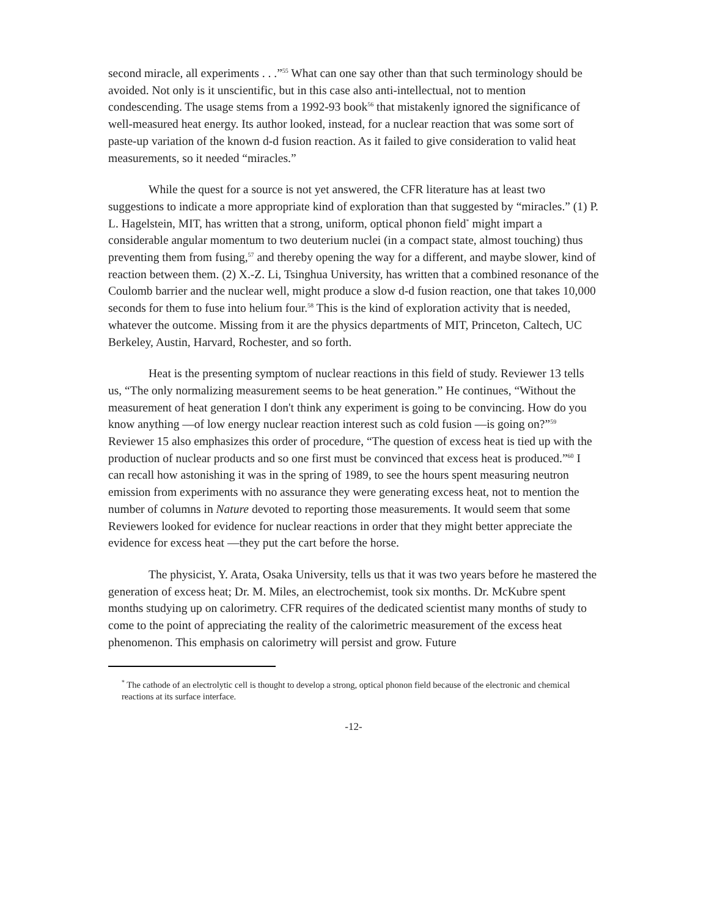second miracle, all experiments . . .”<sup>55</sup> What can one say other than that such terminology should be avoided. Not only is it unscientific, but in this case also anti-intellectual, not to mention condescending. The usage stems from a 1992-93 book<sup>56</sup> that mistakenly ignored the significance of well-measured heat energy. Its author looked, instead, for a nuclear reaction that was some sort of paste-up variation of the known d-d fusion reaction. As it failed to give consideration to valid heat measurements, so it needed “miracles.”
While the quest for a source is not yet answered, the CFR literature has at least two suggestions to indicate a more appropriate kind of exploration than that suggested by “miracles.” (1) P. L. Hagelstein, MIT, has written that a strong, uniform, optical phonon field<sup>*</sup> might impart a considerable angular momentum to two deuterium nuclei (in a compact state, almost touching) thus preventing them from fusing,<sup>57</sup> and thereby opening the way for a different, and maybe slower, kind of reaction between them. (2) X.-Z. Li, Tsinghua University, has written that a combined resonance of the Coulomb barrier and the nuclear well, might produce a slow d-d fusion reaction, one that takes 10,000 seconds for them to fuse into helium four.<sup>58</sup> This is the kind of exploration activity that is needed, whatever the outcome. Missing from it are the physics departments of MIT, Princeton, Caltech, UC Berkeley, Austin, Harvard, Rochester, and so forth.
Heat is the presenting symptom of nuclear reactions in this field of study. Reviewer 13 tells us, “The only normalizing measurement seems to be heat generation.” He continues, “Without the measurement of heat generation I don't think any experiment is going to be convincing. How do you know anything —of low energy nuclear reaction interest such as cold fusion —is going on?”<sup>59</sup> Reviewer 15 also emphasizes this order of procedure, “The question of excess heat is tied up with the production of nuclear products and so one first must be convinced that excess heat is produced.”<sup>60</sup> I can recall how astonishing it was in the spring of 1989, to see the hours spent measuring neutron emission from experiments with no assurance they were generating excess heat, not to mention the number of columns in Nature devoted to reporting those measurements. It would seem that some Reviewers looked for evidence for nuclear reactions in order that they might better appreciate the evidence for excess heat —they put the cart before the horse.
The physicist, Y. Arata, Osaka University, tells us that it was two years before he mastered the generation of excess heat; Dr. M. Miles, an electrochemist, took six months. Dr. McKubre spent months studying up on calorimetry. CFR requires of the dedicated scientist many months of study to come to the point of appreciating the reality of the calorimetric measurement of the excess heat phenomenon. This emphasis on calorimetry will persist and grow. Future
<sup>*</sup> The cathode of an electrolytic cell is thought to develop a strong, optical phonon field because of the electronic and chemical reactions at its surface interface.
-12-